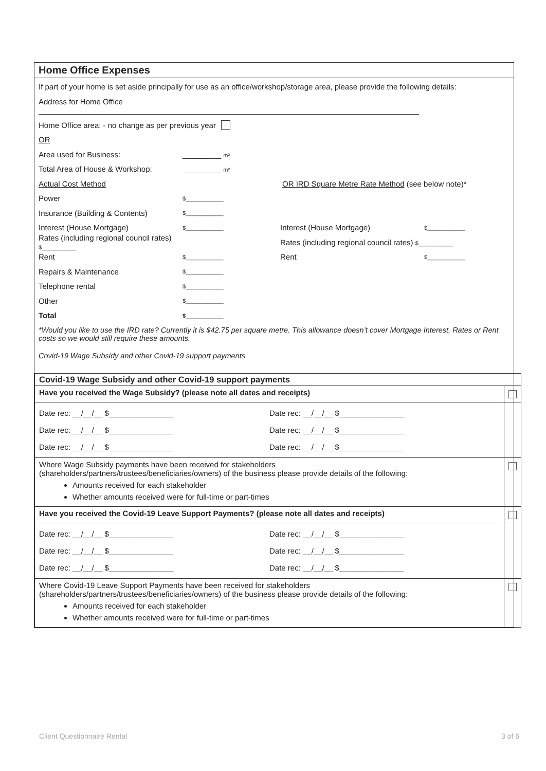Home Office Expenses
If part of your home is set aside principally for use as an office/workshop/storage area, please provide the following details:
Address for Home Office
Home Office area: - no change as per previous year
OR
Area used for Business: _________ m²
Total Area of House & Workshop: _________ m²
Actual Cost Method
OR IRD Square Metre Rate Method (see below note)*
Power
$____________
Insurance (Building & Contents)
$____________
Interest (House Mortgage)
$____________
Interest (House Mortgage)
$____________
Rates (including regional council rates) $___________
Rates (including regional council rates) $___________
Rent
$____________
Rent
$____________
Repairs & Maintenance
$____________
Telephone rental
$____________
Other
$____________
Total
$____________
*Would you like to use the IRD rate? Currently it is $42.75 per square metre. This allowance doesn’t cover Mortgage Interest, Rates or Rent costs so we would still require these amounts.
Covid-19 Wage Subsidy and other Covid-19 support payments
| Covid-19 Wage Subsidy and other Covid-19 support payments | |
| Have you received the Wage Subsidy? (please note all dates and receipts) | |
| Date rec: __/__/__ $_______________ Date rec: __/__/__ $_______________ Date rec: __/__/__ $_______________ Date rec: __/__/__ $_______________ Date rec: __/__/__ $_______________ Date rec: __/__/__ $_______________ | |
| Where Wage Subsidy payments have been received for stakeholders (shareholders/partners/trustees/beneficiaries/owners) of the business please provide details of the following: Amounts received for each stakeholder Whether amounts received were for full-time or part-times | |
| Have you received the Covid-19 Leave Support Payments? (please note all dates and receipts) | |
| Date rec: __/__/__ $_______________ Date rec: __/__/__ $_______________ Date rec: __/__/__ $_______________ Date rec: __/__/__ $_______________ Date rec: __/__/__ $_______________ Date rec: __/__/__ $_______________ | |
| Where Covid-19 Leave Support Payments have been received for stakeholders (shareholders/partners/trustees/beneficiaries/owners) of the business please provide details of the following: Amounts received for each stakeholder Whether amounts received were for full-time or part-times | |
Client Questionnaire Rental 3 of 6